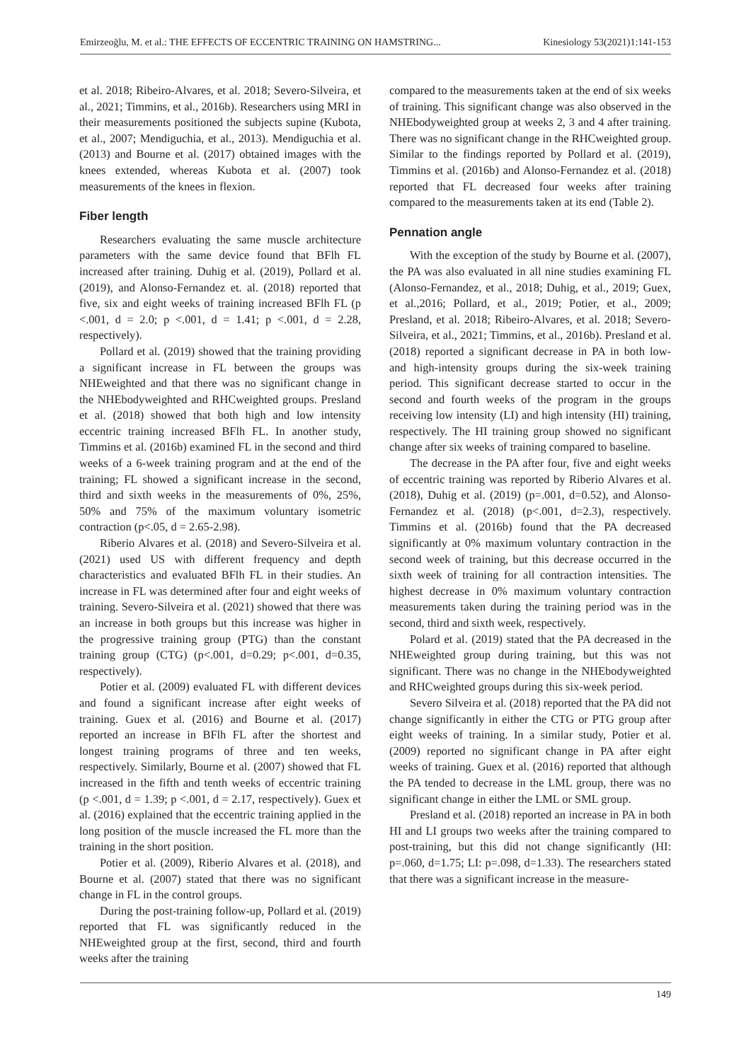Emirzeoğlu, M. et al.: THE EFFECTS OF ECCENTRIC TRAINING ON HAMSTRING... Kinesiology 53(2021)1:141-153
et al. 2018; Ribeiro-Alvares, et al. 2018; Severo-Silveira, et al., 2021; Timmins, et al., 2016b). Researchers using MRI in their measurements positioned the subjects supine (Kubota, et al., 2007; Mendiguchia, et al., 2013). Mendiguchia et al. (2013) and Bourne et al. (2017) obtained images with the knees extended, whereas Kubota et al. (2007) took measurements of the knees in flexion.
Fiber length
Researchers evaluating the same muscle architecture parameters with the same device found that BFlh FL increased after training. Duhig et al. (2019), Pollard et al. (2019), and Alonso-Fernandez et. al. (2018) reported that five, six and eight weeks of training increased BFlh FL (p <.001, d = 2.0; p <.001, d = 1.41; p <.001, d = 2.28, respectively).
Pollard et al. (2019) showed that the training providing a significant increase in FL between the groups was NHEweighted and that there was no significant change in the NHEbodyweighted and RHCweighted groups. Presland et al. (2018) showed that both high and low intensity eccentric training increased BFlh FL. In another study, Timmins et al. (2016b) examined FL in the second and third weeks of a 6-week training program and at the end of the training; FL showed a significant increase in the second, third and sixth weeks in the measurements of 0%, 25%, 50% and 75% of the maximum voluntary isometric contraction (p<.05, d = 2.65-2.98).
Riberio Alvares et al. (2018) and Severo-Silveira et al. (2021) used US with different frequency and depth characteristics and evaluated BFlh FL in their studies. An increase in FL was determined after four and eight weeks of training. Severo-Silveira et al. (2021) showed that there was an increase in both groups but this increase was higher in the progressive training group (PTG) than the constant training group (CTG) (p<.001, d=0.29; p<.001, d=0.35, respectively).
Potier et al. (2009) evaluated FL with different devices and found a significant increase after eight weeks of training. Guex et al. (2016) and Bourne et al. (2017) reported an increase in BFlh FL after the shortest and longest training programs of three and ten weeks, respectively. Similarly, Bourne et al. (2007) showed that FL increased in the fifth and tenth weeks of eccentric training (p <.001, d = 1.39; p <.001, d = 2.17, respectively). Guex et al. (2016) explained that the eccentric training applied in the long position of the muscle increased the FL more than the training in the short position.
Potier et al. (2009), Riberio Alvares et al. (2018), and Bourne et al. (2007) stated that there was no significant change in FL in the control groups.
During the post-training follow-up, Pollard et al. (2019) reported that FL was significantly reduced in the NHEweighted group at the first, second, third and fourth weeks after the training
compared to the measurements taken at the end of six weeks of training. This significant change was also observed in the NHEbodyweighted group at weeks 2, 3 and 4 after training. There was no significant change in the RHCweighted group. Similar to the findings reported by Pollard et al. (2019), Timmins et al. (2016b) and Alonso-Fernandez et al. (2018) reported that FL decreased four weeks after training compared to the measurements taken at its end (Table 2).
Pennation angle
With the exception of the study by Bourne et al. (2007), the PA was also evaluated in all nine studies examining FL (Alonso-Fernandez, et al., 2018; Duhig, et al., 2019; Guex, et al.,2016; Pollard, et al., 2019; Potier, et al., 2009; Presland, et al. 2018; Ribeiro-Alvares, et al. 2018; Severo-Silveira, et al., 2021; Timmins, et al., 2016b). Presland et al. (2018) reported a significant decrease in PA in both low- and high-intensity groups during the six-week training period. This significant decrease started to occur in the second and fourth weeks of the program in the groups receiving low intensity (LI) and high intensity (HI) training, respectively. The HI training group showed no significant change after six weeks of training compared to baseline.
The decrease in the PA after four, five and eight weeks of eccentric training was reported by Riberio Alvares et al. (2018), Duhig et al. (2019) (p=.001, d=0.52), and Alonso-Fernandez et al. (2018) (p<.001, d=2.3), respectively. Timmins et al. (2016b) found that the PA decreased significantly at 0% maximum voluntary contraction in the second week of training, but this decrease occurred in the sixth week of training for all contraction intensities. The highest decrease in 0% maximum voluntary contraction measurements taken during the training period was in the second, third and sixth week, respectively.
Polard et al. (2019) stated that the PA decreased in the NHEweighted group during training, but this was not significant. There was no change in the NHEbodyweighted and RHCweighted groups during this six-week period.
Severo Silveira et al. (2018) reported that the PA did not change significantly in either the CTG or PTG group after eight weeks of training. In a similar study, Potier et al. (2009) reported no significant change in PA after eight weeks of training. Guex et al. (2016) reported that although the PA tended to decrease in the LML group, there was no significant change in either the LML or SML group.
Presland et al. (2018) reported an increase in PA in both HI and LI groups two weeks after the training compared to post-training, but this did not change significantly (HI: p=.060, d=1.75; LI: p=.098, d=1.33). The researchers stated that there was a significant increase in the measure-
149